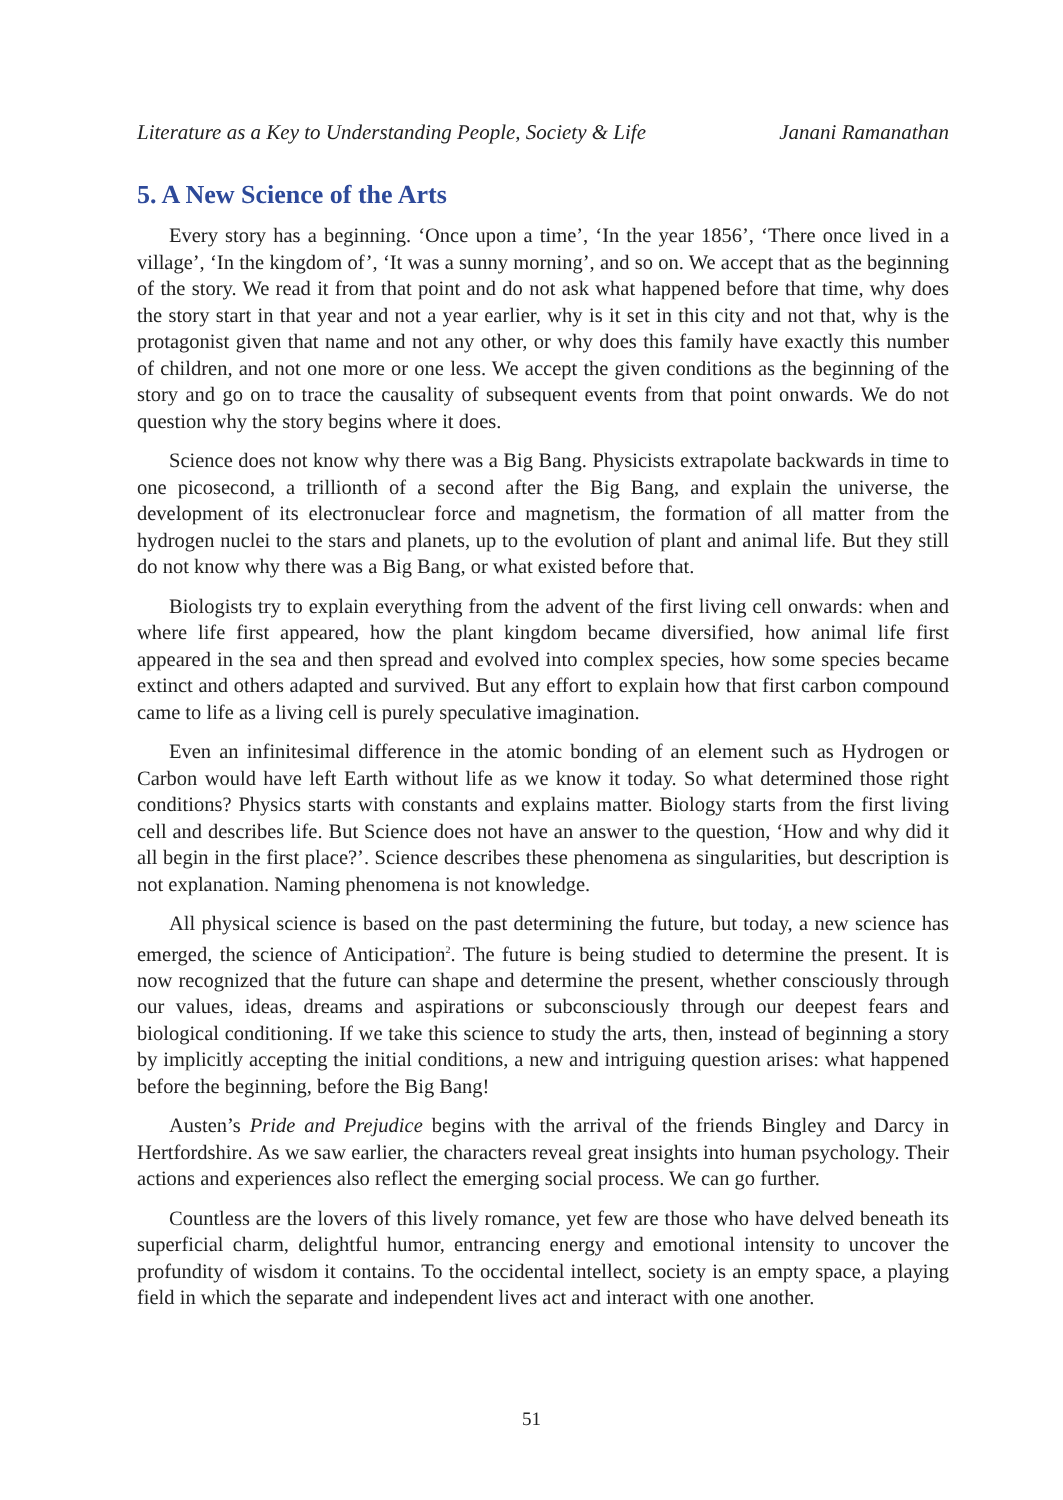Literature as a Key to Understanding People, Society & Life Janani Ramanathan
5. A New Science of the Arts
Every story has a beginning. ‘Once upon a time’, ‘In the year 1856’, ‘There once lived in a village’, ‘In the kingdom of’, ‘It was a sunny morning’, and so on. We accept that as the beginning of the story. We read it from that point and do not ask what happened before that time, why does the story start in that year and not a year earlier, why is it set in this city and not that, why is the protagonist given that name and not any other, or why does this family have exactly this number of children, and not one more or one less. We accept the given conditions as the beginning of the story and go on to trace the causality of subsequent events from that point onwards. We do not question why the story begins where it does.
Science does not know why there was a Big Bang. Physicists extrapolate backwards in time to one picosecond, a trillionth of a second after the Big Bang, and explain the universe, the development of its electronuclear force and magnetism, the formation of all matter from the hydrogen nuclei to the stars and planets, up to the evolution of plant and animal life. But they still do not know why there was a Big Bang, or what existed before that.
Biologists try to explain everything from the advent of the first living cell onwards: when and where life first appeared, how the plant kingdom became diversified, how animal life first appeared in the sea and then spread and evolved into complex species, how some species became extinct and others adapted and survived. But any effort to explain how that first carbon compound came to life as a living cell is purely speculative imagination.
Even an infinitesimal difference in the atomic bonding of an element such as Hydrogen or Carbon would have left Earth without life as we know it today. So what determined those right conditions? Physics starts with constants and explains matter. Biology starts from the first living cell and describes life. But Science does not have an answer to the question, ‘How and why did it all begin in the first place?’. Science describes these phenomena as singularities, but description is not explanation. Naming phenomena is not knowledge.
All physical science is based on the past determining the future, but today, a new science has emerged, the science of Anticipation<sup>2</sup>. The future is being studied to determine the present. It is now recognized that the future can shape and determine the present, whether consciously through our values, ideas, dreams and aspirations or subconsciously through our deepest fears and biological conditioning. If we take this science to study the arts, then, instead of beginning a story by implicitly accepting the initial conditions, a new and intriguing question arises: what happened before the beginning, before the Big Bang!
Austen’s Pride and Prejudice begins with the arrival of the friends Bingley and Darcy in Hertfordshire. As we saw earlier, the characters reveal great insights into human psychology. Their actions and experiences also reflect the emerging social process. We can go further.
Countless are the lovers of this lively romance, yet few are those who have delved beneath its superficial charm, delightful humor, entrancing energy and emotional intensity to uncover the profundity of wisdom it contains. To the occidental intellect, society is an empty space, a playing field in which the separate and independent lives act and interact with one another.
51